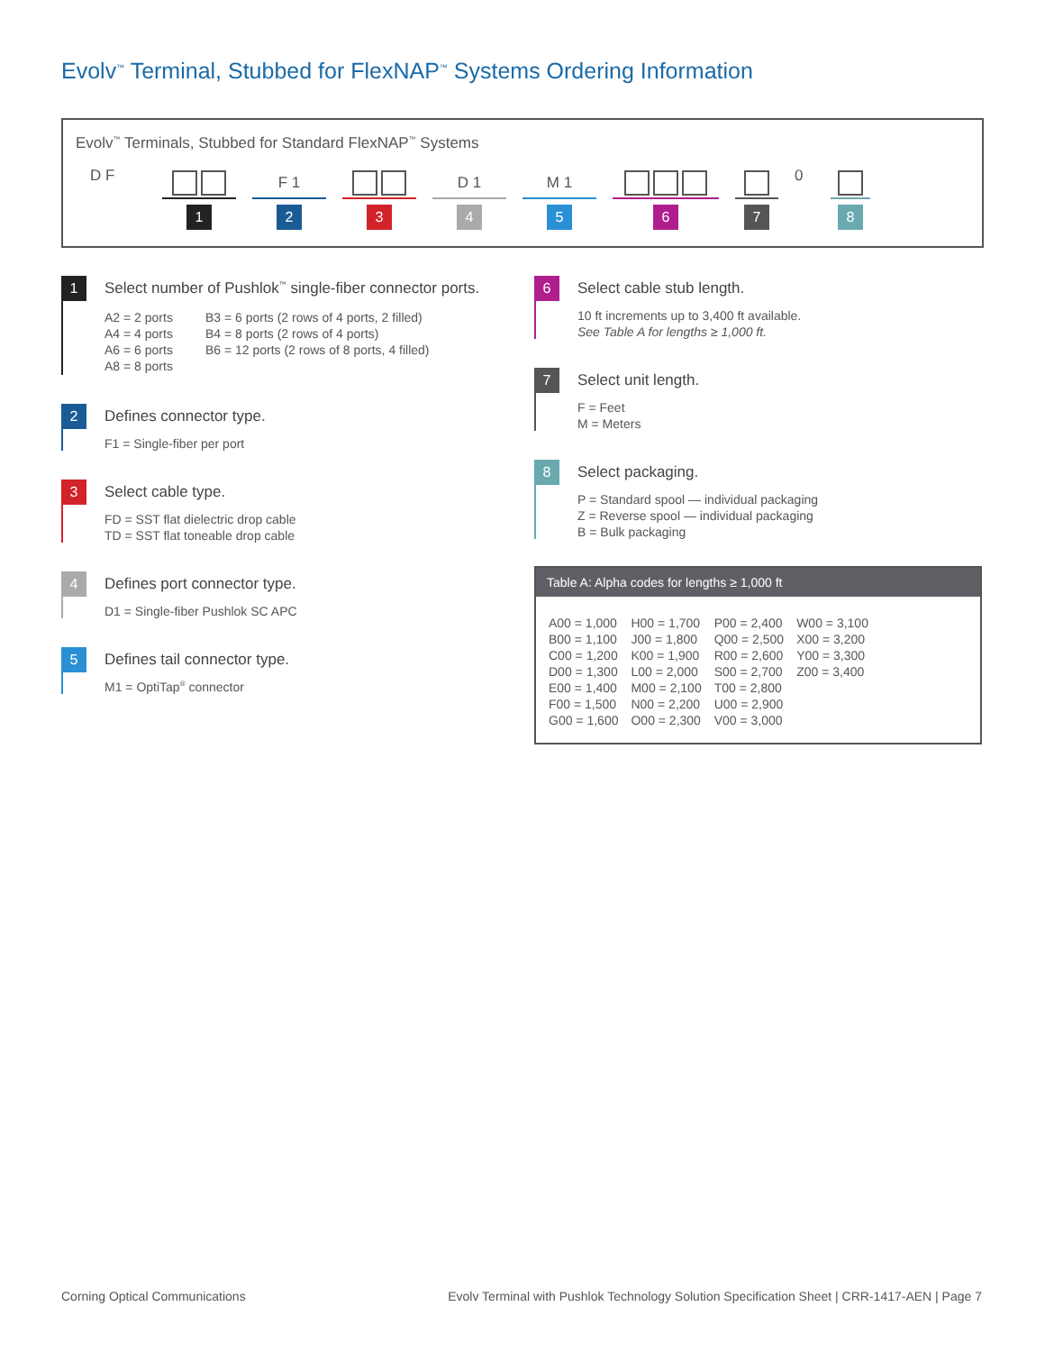Evolv<sup>™</sup> Terminal, Stubbed for FlexNAP<sup>™</sup> Systems Ordering Information
Evolv<sup>™</sup> Terminals, Stubbed for Standard FlexNAP<sup>™</sup> Systems
D F
1
F 1
2
3
D 1
4
M 1
5
6
7
0
8
1
Select number of Pushlok<sup>™</sup> single-fiber connector ports.
A2 = 2 ports
A4 = 4 ports
A6 = 6 ports
A8 = 8 ports
B3 = 6 ports (2 rows of 4 ports, 2 filled)
B4 = 8 ports (2 rows of 4 ports)
B6 = 12 ports (2 rows of 8 ports, 4 filled)
2
Defines connector type.
F1 = Single-fiber per port
3
Select cable type.
FD = SST flat dielectric drop cable
TD = SST flat toneable drop cable
4
Defines port connector type.
D1 = Single-fiber Pushlok SC APC
5
Defines tail connector type.
M1 = OptiTap<sup>®</sup> connector
6
Select cable stub length.
10 ft increments up to 3,400 ft available.
See Table A for lengths ≥ 1,000 ft.
7
Select unit length.
F = Feet
M = Meters
8
Select packaging.
P = Standard spool — individual packaging
Z = Reverse spool — individual packaging
B = Bulk packaging
Table A: Alpha codes for lengths ≥ 1,000 ft
| A00 = 1,000 | H00 = 1,700 | P00 = 2,400 | W00 = 3,100 |
| B00 = 1,100 | J00 = 1,800 | Q00 = 2,500 | X00 = 3,200 |
| C00 = 1,200 | K00 = 1,900 | R00 = 2,600 | Y00 = 3,300 |
| D00 = 1,300 | L00 = 2,000 | S00 = 2,700 | Z00 = 3,400 |
| E00 = 1,400 | M00 = 2,100 | T00 = 2,800 | |
| F00 = 1,500 | N00 = 2,200 | U00 = 2,900 | |
| G00 = 1,600 | O00 = 2,300 | V00 = 3,000 | |
Corning Optical Communications
Evolv Terminal with Pushlok Technology Solution Specification Sheet | CRR-1417-AEN | Page 7